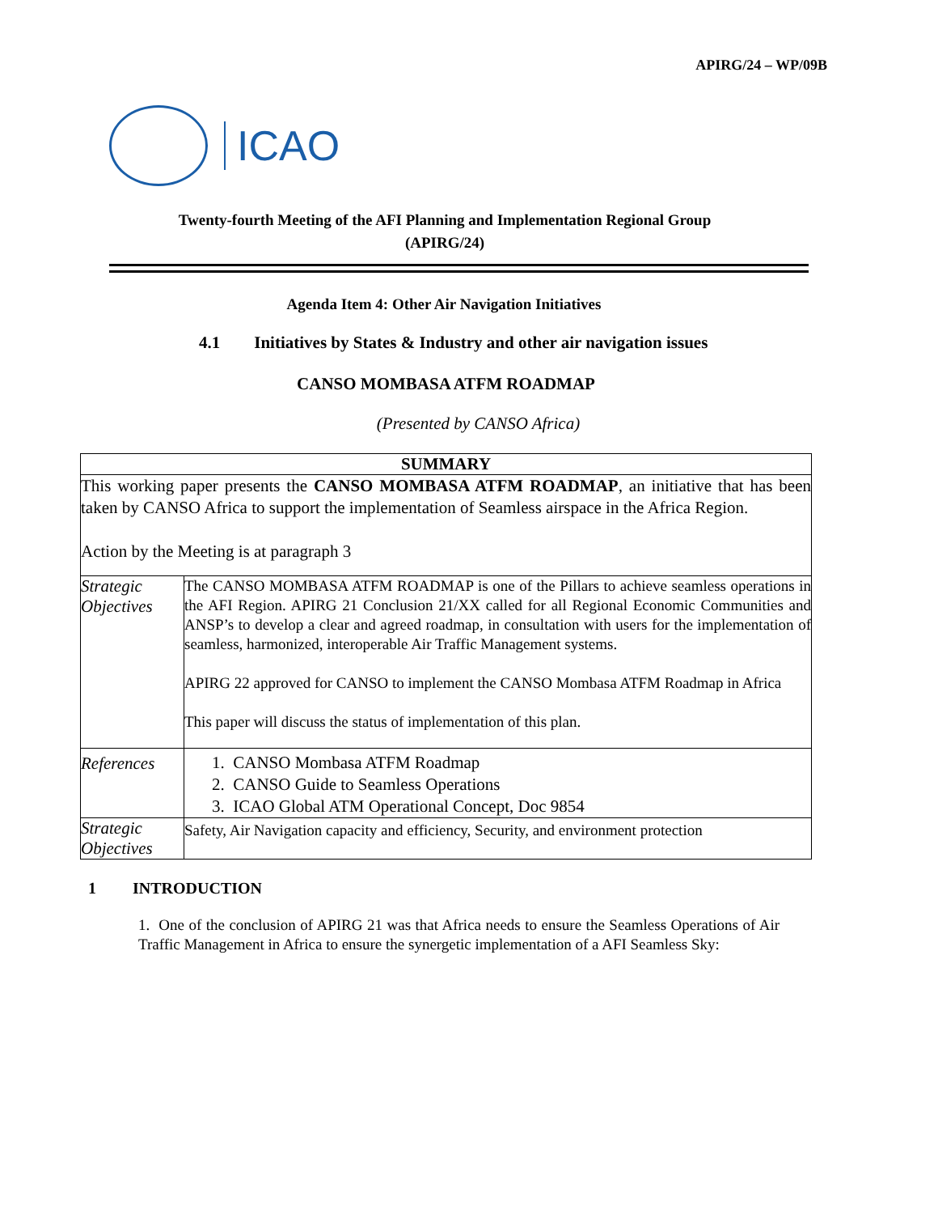APIRG/24 – WP/09B
ICAO
Twenty-fourth Meeting of the AFI Planning and Implementation Regional Group
(APIRG/24)
Agenda Item 4: Other Air Navigation Initiatives
4.1 Initiatives by States & Industry and other air navigation issues
CANSO MOMBASA ATFM ROADMAP
(Presented by CANSO Africa)
| SUMMARY | |
| This working paper presents the CANSO MOMBASA ATFM ROADMAP , an initiative that has been taken by CANSO Africa to support the implementation of Seamless airspace in the Africa Region. Action by the Meeting is at paragraph 3 | |
| Strategic Objectives | The CANSO MOMBASA ATFM ROADMAP is one of the Pillars to achieve seamless operations in the AFI Region. APIRG 21 Conclusion 21/XX called for all Regional Economic Communities and ANSP’s to develop a clear and agreed roadmap, in consultation with users for the implementation of seamless, harmonized, interoperable Air Traffic Management systems. APIRG 22 approved for CANSO to implement the CANSO Mombasa ATFM Roadmap in Africa This paper will discuss the status of implementation of this plan. |
| References | 1. CANSO Mombasa ATFM Roadmap 2. CANSO Guide to Seamless Operations 3. ICAO Global ATM Operational Concept, Doc 9854 |
| Strategic Objectives | Safety, Air Navigation capacity and efficiency, Security, and environment protection |
1 INTRODUCTION
1. One of the conclusion of APIRG 21 was that Africa needs to ensure the Seamless Operations of Air Traffic Management in Africa to ensure the synergetic implementation of a AFI Seamless Sky: